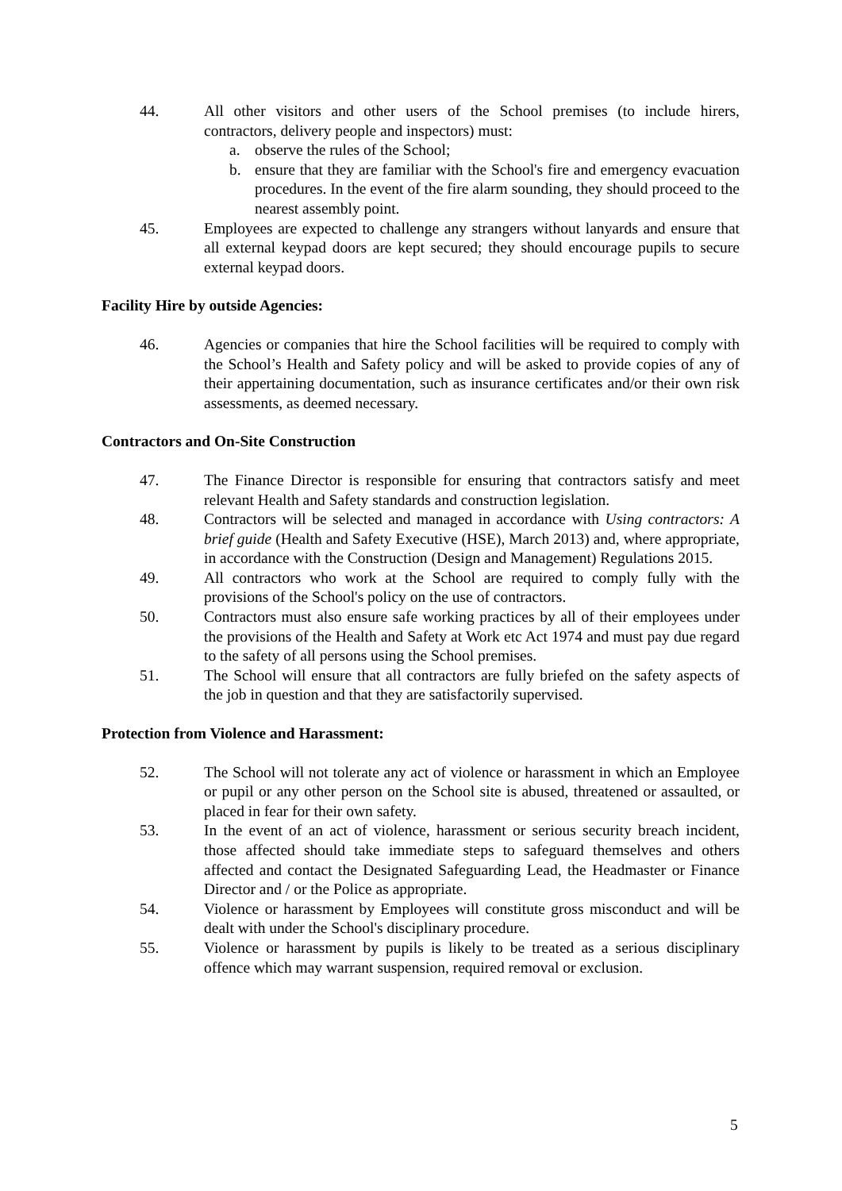44. All other visitors and other users of the School premises (to include hirers, contractors, delivery people and inspectors) must:
a. observe the rules of the School;
b. ensure that they are familiar with the School's fire and emergency evacuation procedures. In the event of the fire alarm sounding, they should proceed to the nearest assembly point.
45. Employees are expected to challenge any strangers without lanyards and ensure that all external keypad doors are kept secured; they should encourage pupils to secure external keypad doors.
Facility Hire by outside Agencies:
46. Agencies or companies that hire the School facilities will be required to comply with the School’s Health and Safety policy and will be asked to provide copies of any of their appertaining documentation, such as insurance certificates and/or their own risk assessments, as deemed necessary.
Contractors and On-Site Construction
47. The Finance Director is responsible for ensuring that contractors satisfy and meet relevant Health and Safety standards and construction legislation.
48. Contractors will be selected and managed in accordance with Using contractors: A brief guide (Health and Safety Executive (HSE), March 2013) and, where appropriate, in accordance with the Construction (Design and Management) Regulations 2015.
49. All contractors who work at the School are required to comply fully with the provisions of the School's policy on the use of contractors.
50. Contractors must also ensure safe working practices by all of their employees under the provisions of the Health and Safety at Work etc Act 1974 and must pay due regard to the safety of all persons using the School premises.
51. The School will ensure that all contractors are fully briefed on the safety aspects of the job in question and that they are satisfactorily supervised.
Protection from Violence and Harassment:
52. The School will not tolerate any act of violence or harassment in which an Employee or pupil or any other person on the School site is abused, threatened or assaulted, or placed in fear for their own safety.
53. In the event of an act of violence, harassment or serious security breach incident, those affected should take immediate steps to safeguard themselves and others affected and contact the Designated Safeguarding Lead, the Headmaster or Finance Director and / or the Police as appropriate.
54. Violence or harassment by Employees will constitute gross misconduct and will be dealt with under the School's disciplinary procedure.
55. Violence or harassment by pupils is likely to be treated as a serious disciplinary offence which may warrant suspension, required removal or exclusion.
5